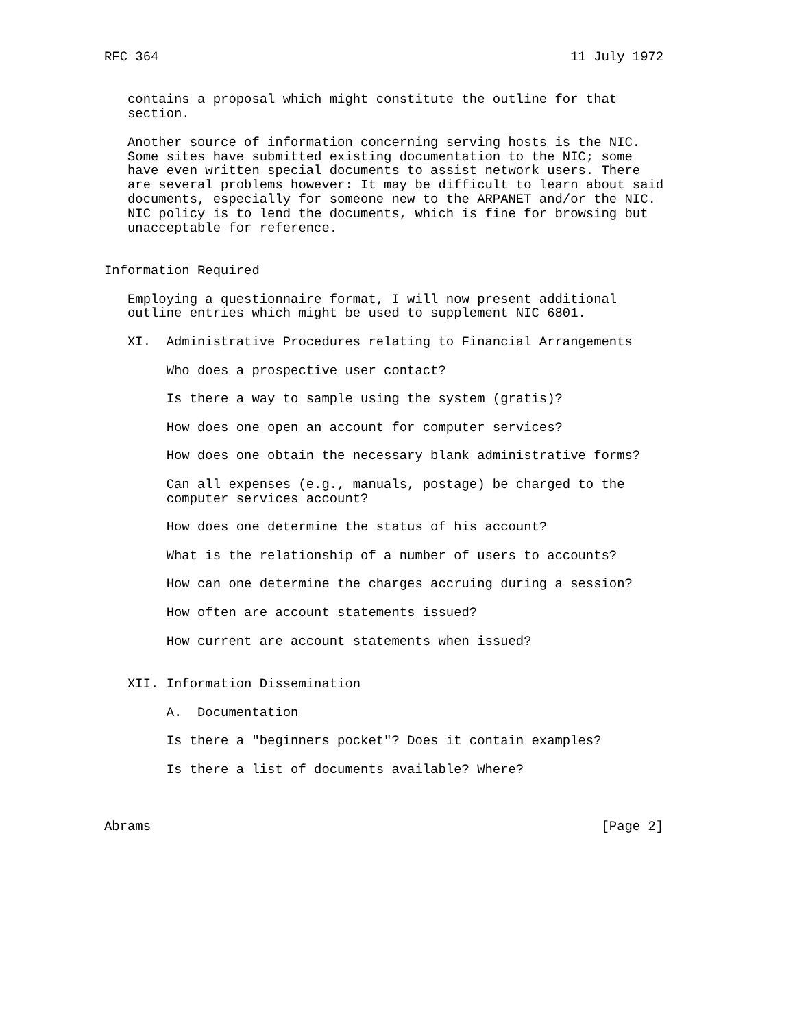RFC 364                                                     11 July 1972


   contains a proposal which might constitute the outline for that
   section.

   Another source of information concerning serving hosts is the NIC.
   Some sites have submitted existing documentation to the NIC; some
   have even written special documents to assist network users. There
   are several problems however: It may be difficult to learn about said
   documents, especially for someone new to the ARPANET and/or the NIC.
   NIC policy is to lend the documents, which is fine for browsing but
   unacceptable for reference.


Information Required

   Employing a questionnaire format, I will now present additional
   outline entries which might be used to supplement NIC 6801.

   XI.  Administrative Procedures relating to Financial Arrangements

        Who does a prospective user contact?

        Is there a way to sample using the system (gratis)?

        How does one open an account for computer services?

        How does one obtain the necessary blank administrative forms?

        Can all expenses (e.g., manuals, postage) be charged to the
        computer services account?

        How does one determine the status of his account?

        What is the relationship of a number of users to accounts?

        How can one determine the charges accruing during a session?

        How often are account statements issued?

        How current are account statements when issued?


   XII. Information Dissemination

        A.  Documentation

        Is there a "beginners pocket"? Does it contain examples?

        Is there a list of documents available? Where?



Abrams                                                          [Page 2]